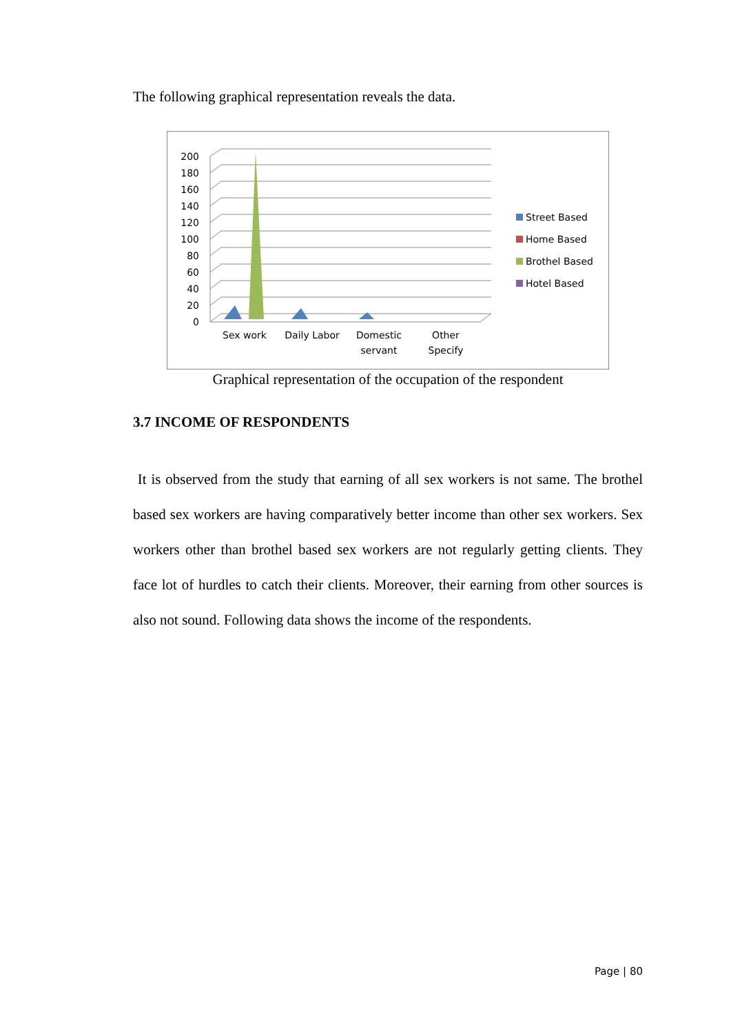The following graphical representation reveals the data.
200
180
160
140
120
100
80
60
40
20
0
Sex work
Daily Labor
Domestic
servant
Other
Specify
Street Based
Home Based
Brothel Based
Hotel Based
Graphical representation of the occupation of the respondent
3.7 INCOME OF RESPONDENTS
It is observed from the study that earning of all sex workers is not same. The brothel based sex workers are having comparatively better income than other sex workers. Sex workers other than brothel based sex workers are not regularly getting clients. They face lot of hurdles to catch their clients. Moreover, their earning from other sources is also not sound. Following data shows the income of the respondents.
Page | 80